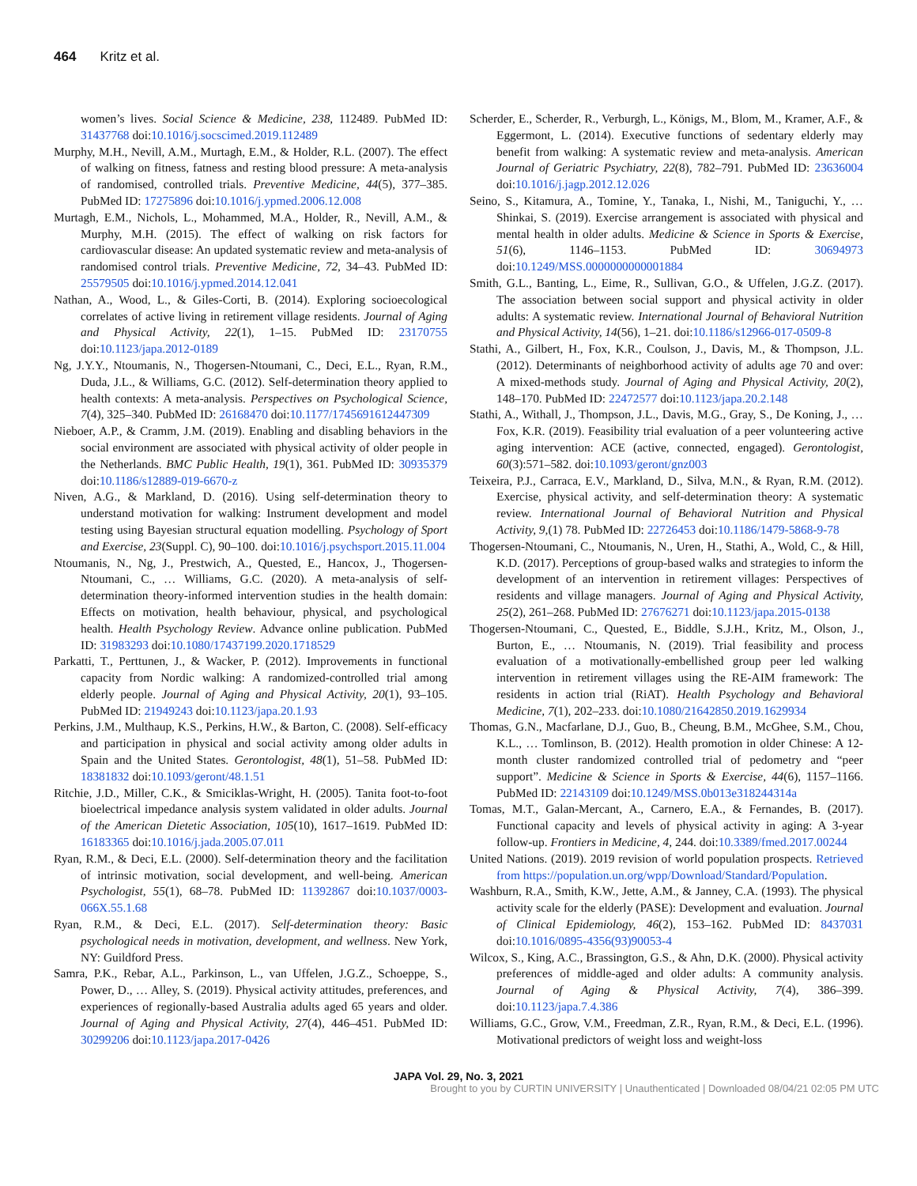464 Kritz et al.
women’s lives. Social Science & Medicine, 238, 112489. PubMed ID: 31437768 doi:10.1016/j.socscimed.2019.112489
Murphy, M.H., Nevill, A.M., Murtagh, E.M., & Holder, R.L. (2007). The effect of walking on fitness, fatness and resting blood pressure: A meta-analysis of randomised, controlled trials. Preventive Medicine, 44(5), 377–385. PubMed ID: 17275896 doi:10.1016/j.ypmed.2006.12.008
Murtagh, E.M., Nichols, L., Mohammed, M.A., Holder, R., Nevill, A.M., & Murphy, M.H. (2015). The effect of walking on risk factors for cardiovascular disease: An updated systematic review and meta-analysis of randomised control trials. Preventive Medicine, 72, 34–43. PubMed ID: 25579505 doi:10.1016/j.ypmed.2014.12.041
Nathan, A., Wood, L., & Giles-Corti, B. (2014). Exploring socioecological correlates of active living in retirement village residents. Journal of Aging and Physical Activity, 22(1), 1–15. PubMed ID: 23170755 doi:10.1123/japa.2012-0189
Ng, J.Y.Y., Ntoumanis, N., Thogersen-Ntoumani, C., Deci, E.L., Ryan, R.M., Duda, J.L., & Williams, G.C. (2012). Self-determination theory applied to health contexts: A meta-analysis. Perspectives on Psychological Science, 7(4), 325–340. PubMed ID: 26168470 doi:10.1177/1745691612447309
Nieboer, A.P., & Cramm, J.M. (2019). Enabling and disabling behaviors in the social environment are associated with physical activity of older people in the Netherlands. BMC Public Health, 19(1), 361. PubMed ID: 30935379 doi:10.1186/s12889-019-6670-z
Niven, A.G., & Markland, D. (2016). Using self-determination theory to understand motivation for walking: Instrument development and model testing using Bayesian structural equation modelling. Psychology of Sport and Exercise, 23(Suppl. C), 90–100. doi:10.1016/j.psychsport.2015.11.004
Ntoumanis, N., Ng, J., Prestwich, A., Quested, E., Hancox, J., Thogersen-Ntoumani, C., … Williams, G.C. (2020). A meta-analysis of self-determination theory-informed intervention studies in the health domain: Effects on motivation, health behaviour, physical, and psychological health. Health Psychology Review. Advance online publication. PubMed ID: 31983293 doi:10.1080/17437199.2020.1718529
Parkatti, T., Perttunen, J., & Wacker, P. (2012). Improvements in functional capacity from Nordic walking: A randomized-controlled trial among elderly people. Journal of Aging and Physical Activity, 20(1), 93–105. PubMed ID: 21949243 doi:10.1123/japa.20.1.93
Perkins, J.M., Multhaup, K.S., Perkins, H.W., & Barton, C. (2008). Self-efficacy and participation in physical and social activity among older adults in Spain and the United States. Gerontologist, 48(1), 51–58. PubMed ID: 18381832 doi:10.1093/geront/48.1.51
Ritchie, J.D., Miller, C.K., & Smiciklas-Wright, H. (2005). Tanita foot-to-foot bioelectrical impedance analysis system validated in older adults. Journal of the American Dietetic Association, 105(10), 1617–1619. PubMed ID: 16183365 doi:10.1016/j.jada.2005.07.011
Ryan, R.M., & Deci, E.L. (2000). Self-determination theory and the facilitation of intrinsic motivation, social development, and well-being. American Psychologist, 55(1), 68–78. PubMed ID: 11392867 doi:10.1037/0003-066X.55.1.68
Ryan, R.M., & Deci, E.L. (2017). Self-determination theory: Basic psychological needs in motivation, development, and wellness. New York, NY: Guildford Press.
Samra, P.K., Rebar, A.L., Parkinson, L., van Uffelen, J.G.Z., Schoeppe, S., Power, D., … Alley, S. (2019). Physical activity attitudes, preferences, and experiences of regionally-based Australia adults aged 65 years and older. Journal of Aging and Physical Activity, 27(4), 446–451. PubMed ID: 30299206 doi:10.1123/japa.2017-0426
Scherder, E., Scherder, R., Verburgh, L., Königs, M., Blom, M., Kramer, A.F., & Eggermont, L. (2014). Executive functions of sedentary elderly may benefit from walking: A systematic review and meta-analysis. American Journal of Geriatric Psychiatry, 22(8), 782–791. PubMed ID: 23636004 doi:10.1016/j.jagp.2012.12.026
Seino, S., Kitamura, A., Tomine, Y., Tanaka, I., Nishi, M., Taniguchi, Y., … Shinkai, S. (2019). Exercise arrangement is associated with physical and mental health in older adults. Medicine & Science in Sports & Exercise, 51(6), 1146–1153. PubMed ID: 30694973 doi:10.1249/MSS.0000000000001884
Smith, G.L., Banting, L., Eime, R., Sullivan, G.O., & Uffelen, J.G.Z. (2017). The association between social support and physical activity in older adults: A systematic review. International Journal of Behavioral Nutrition and Physical Activity, 14(56), 1–21. doi:10.1186/s12966-017-0509-8
Stathi, A., Gilbert, H., Fox, K.R., Coulson, J., Davis, M., & Thompson, J.L. (2012). Determinants of neighborhood activity of adults age 70 and over: A mixed-methods study. Journal of Aging and Physical Activity, 20(2), 148–170. PubMed ID: 22472577 doi:10.1123/japa.20.2.148
Stathi, A., Withall, J., Thompson, J.L., Davis, M.G., Gray, S., De Koning, J., … Fox, K.R. (2019). Feasibility trial evaluation of a peer volunteering active aging intervention: ACE (active, connected, engaged). Gerontologist, 60(3):571–582. doi:10.1093/geront/gnz003
Teixeira, P.J., Carraca, E.V., Markland, D., Silva, M.N., & Ryan, R.M. (2012). Exercise, physical activity, and self-determination theory: A systematic review. International Journal of Behavioral Nutrition and Physical Activity, 9,(1) 78. PubMed ID: 22726453 doi:10.1186/1479-5868-9-78
Thogersen-Ntoumani, C., Ntoumanis, N., Uren, H., Stathi, A., Wold, C., & Hill, K.D. (2017). Perceptions of group-based walks and strategies to inform the development of an intervention in retirement villages: Perspectives of residents and village managers. Journal of Aging and Physical Activity, 25(2), 261–268. PubMed ID: 27676271 doi:10.1123/japa.2015-0138
Thogersen-Ntoumani, C., Quested, E., Biddle, S.J.H., Kritz, M., Olson, J., Burton, E., … Ntoumanis, N. (2019). Trial feasibility and process evaluation of a motivationally-embellished group peer led walking intervention in retirement villages using the RE-AIM framework: The residents in action trial (RiAT). Health Psychology and Behavioral Medicine, 7(1), 202–233. doi:10.1080/21642850.2019.1629934
Thomas, G.N., Macfarlane, D.J., Guo, B., Cheung, B.M., McGhee, S.M., Chou, K.L., … Tomlinson, B. (2012). Health promotion in older Chinese: A 12-month cluster randomized controlled trial of pedometry and “peer support”. Medicine & Science in Sports & Exercise, 44(6), 1157–1166. PubMed ID: 22143109 doi:10.1249/MSS.0b013e318244314a
Tomas, M.T., Galan-Mercant, A., Carnero, E.A., & Fernandes, B. (2017). Functional capacity and levels of physical activity in aging: A 3-year follow-up. Frontiers in Medicine, 4, 244. doi:10.3389/fmed.2017.00244
United Nations. (2019). 2019 revision of world population prospects. Retrieved from https://population.un.org/wpp/Download/Standard/Population.
Washburn, R.A., Smith, K.W., Jette, A.M., & Janney, C.A. (1993). The physical activity scale for the elderly (PASE): Development and evaluation. Journal of Clinical Epidemiology, 46(2), 153–162. PubMed ID: 8437031 doi:10.1016/0895-4356(93)90053-4
Wilcox, S., King, A.C., Brassington, G.S., & Ahn, D.K. (2000). Physical activity preferences of middle-aged and older adults: A community analysis. Journal of Aging & Physical Activity, 7(4), 386–399. doi:10.1123/japa.7.4.386
Williams, G.C., Grow, V.M., Freedman, Z.R., Ryan, R.M., & Deci, E.L. (1996). Motivational predictors of weight loss and weight-loss
JAPA Vol. 29, No. 3, 2021
Brought to you by CURTIN UNIVERSITY | Unauthenticated | Downloaded 08/04/21 02:05 PM UTC